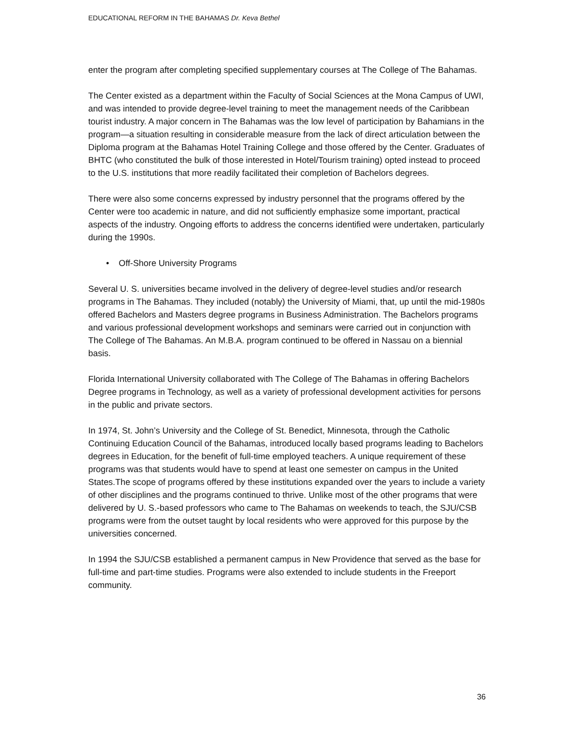EDUCATIONAL REFORM IN THE BAHAMAS Dr. Keva Bethel
enter the program after completing specified supplementary courses at The College of The Bahamas.
The Center existed as a department within the Faculty of Social Sciences at the Mona Campus of UWI, and was intended to provide degree-level training to meet the management needs of the Caribbean tourist industry. A major concern in The Bahamas was the low level of participation by Bahamians in the program—a situation resulting in considerable measure from the lack of direct articulation between the Diploma program at the Bahamas Hotel Training College and those offered by the Center. Graduates of BHTC (who constituted the bulk of those interested in Hotel/Tourism training) opted instead to proceed to the U.S. institutions that more readily facilitated their completion of Bachelors degrees.
There were also some concerns expressed by industry personnel that the programs offered by the Center were too academic in nature, and did not sufficiently emphasize some important, practical aspects of the industry. Ongoing efforts to address the concerns identified were undertaken, particularly during the 1990s.
• Off-Shore University Programs
Several U. S. universities became involved in the delivery of degree-level studies and/or research programs in The Bahamas. They included (notably) the University of Miami, that, up until the mid-1980s offered Bachelors and Masters degree programs in Business Administration. The Bachelors programs and various professional development workshops and seminars were carried out in conjunction with The College of The Bahamas. An M.B.A. program continued to be offered in Nassau on a biennial basis.
Florida International University collaborated with The College of The Bahamas in offering Bachelors Degree programs in Technology, as well as a variety of professional development activities for persons in the public and private sectors.
In 1974, St. John’s University and the College of St. Benedict, Minnesota, through the Catholic Continuing Education Council of the Bahamas, introduced locally based programs leading to Bachelors degrees in Education, for the benefit of full-time employed teachers. A unique requirement of these programs was that students would have to spend at least one semester on campus in the United States.The scope of programs offered by these institutions expanded over the years to include a variety of other disciplines and the programs continued to thrive. Unlike most of the other programs that were delivered by U. S.-based professors who came to The Bahamas on weekends to teach, the SJU/CSB programs were from the outset taught by local residents who were approved for this purpose by the universities concerned.
In 1994 the SJU/CSB established a permanent campus in New Providence that served as the base for full-time and part-time studies. Programs were also extended to include students in the Freeport community.
36